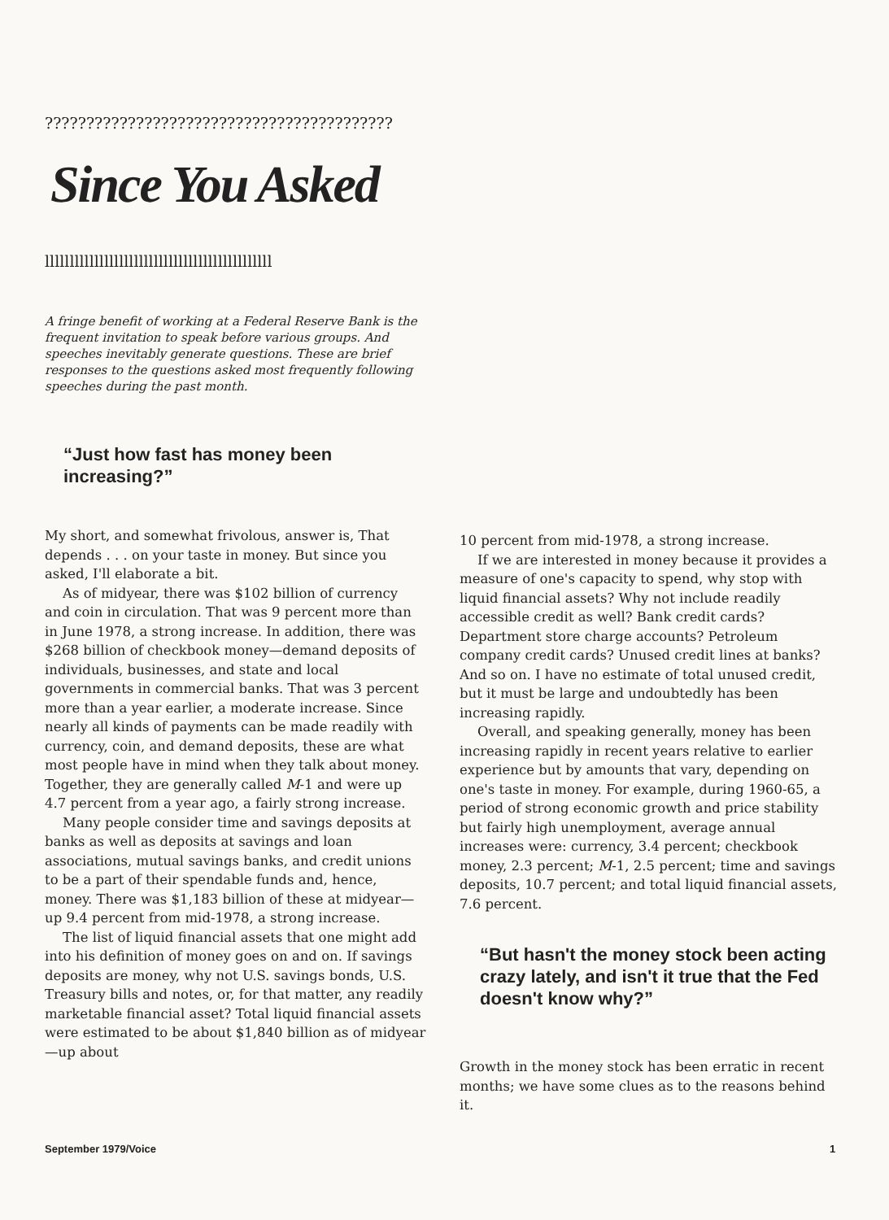??????????????????????????????????????????
Since You Asked
llllllllllllllllllllllllllllllllllllllllllllll
A fringe benefit of working at a Federal Reserve Bank is the frequent invitation to speak before various groups. And speeches inevitably generate questions. These are brief responses to the questions asked most frequently following speeches during the past month.
“Just how fast has money been increasing?”
My short, and somewhat frivolous, answer is, That depends . . . on your taste in money. But since you asked, I'll elaborate a bit.
As of midyear, there was $102 billion of currency and coin in circulation. That was 9 percent more than in June 1978, a strong increase. In addition, there was $268 billion of checkbook money—demand deposits of individuals, businesses, and state and local governments in commercial banks. That was 3 percent more than a year earlier, a moderate increase. Since nearly all kinds of payments can be made readily with currency, coin, and demand deposits, these are what most people have in mind when they talk about money. Together, they are generally called M-1 and were up 4.7 percent from a year ago, a fairly strong increase.
Many people consider time and savings deposits at banks as well as deposits at savings and loan associations, mutual savings banks, and credit unions to be a part of their spendable funds and, hence, money. There was $1,183 billion of these at midyear—up 9.4 percent from mid-1978, a strong increase.
The list of liquid financial assets that one might add into his definition of money goes on and on. If savings deposits are money, why not U.S. savings bonds, U.S. Treasury bills and notes, or, for that matter, any readily marketable financial asset? Total liquid financial assets were estimated to be about $1,840 billion as of midyear—up about
10 percent from mid-1978, a strong increase.
If we are interested in money because it provides a measure of one's capacity to spend, why stop with liquid financial assets? Why not include readily accessible credit as well? Bank credit cards? Department store charge accounts? Petroleum company credit cards? Unused credit lines at banks? And so on. I have no estimate of total unused credit, but it must be large and undoubtedly has been increasing rapidly.
Overall, and speaking generally, money has been increasing rapidly in recent years relative to earlier experience but by amounts that vary, depending on one's taste in money. For example, during 1960-65, a period of strong economic growth and price stability but fairly high unemployment, average annual increases were: currency, 3.4 percent; checkbook money, 2.3 percent; M-1, 2.5 percent; time and savings deposits, 10.7 percent; and total liquid financial assets, 7.6 percent.
“But hasn't the money stock been acting crazy lately, and isn't it true that the Fed doesn't know why?”
Growth in the money stock has been erratic in recent months; we have some clues as to the reasons behind it.
September 1979/Voice 1